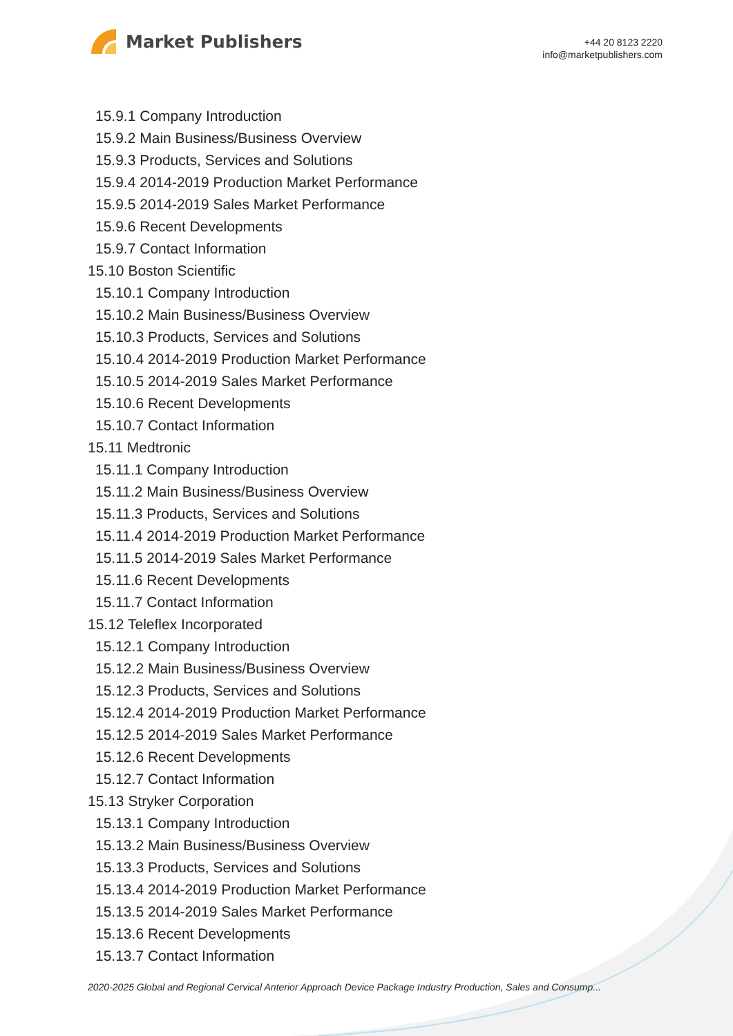Market Publishers
+44 20 8123 2220
info@marketpublishers.com
15.9.1 Company Introduction
15.9.2 Main Business/Business Overview
15.9.3 Products, Services and Solutions
15.9.4 2014-2019 Production Market Performance
15.9.5 2014-2019 Sales Market Performance
15.9.6 Recent Developments
15.9.7 Contact Information
15.10 Boston Scientific
15.10.1 Company Introduction
15.10.2 Main Business/Business Overview
15.10.3 Products, Services and Solutions
15.10.4 2014-2019 Production Market Performance
15.10.5 2014-2019 Sales Market Performance
15.10.6 Recent Developments
15.10.7 Contact Information
15.11 Medtronic
15.11.1 Company Introduction
15.11.2 Main Business/Business Overview
15.11.3 Products, Services and Solutions
15.11.4 2014-2019 Production Market Performance
15.11.5 2014-2019 Sales Market Performance
15.11.6 Recent Developments
15.11.7 Contact Information
15.12 Teleflex Incorporated
15.12.1 Company Introduction
15.12.2 Main Business/Business Overview
15.12.3 Products, Services and Solutions
15.12.4 2014-2019 Production Market Performance
15.12.5 2014-2019 Sales Market Performance
15.12.6 Recent Developments
15.12.7 Contact Information
15.13 Stryker Corporation
15.13.1 Company Introduction
15.13.2 Main Business/Business Overview
15.13.3 Products, Services and Solutions
15.13.4 2014-2019 Production Market Performance
15.13.5 2014-2019 Sales Market Performance
15.13.6 Recent Developments
15.13.7 Contact Information
2020-2025 Global and Regional Cervical Anterior Approach Device Package Industry Production, Sales and Consump...